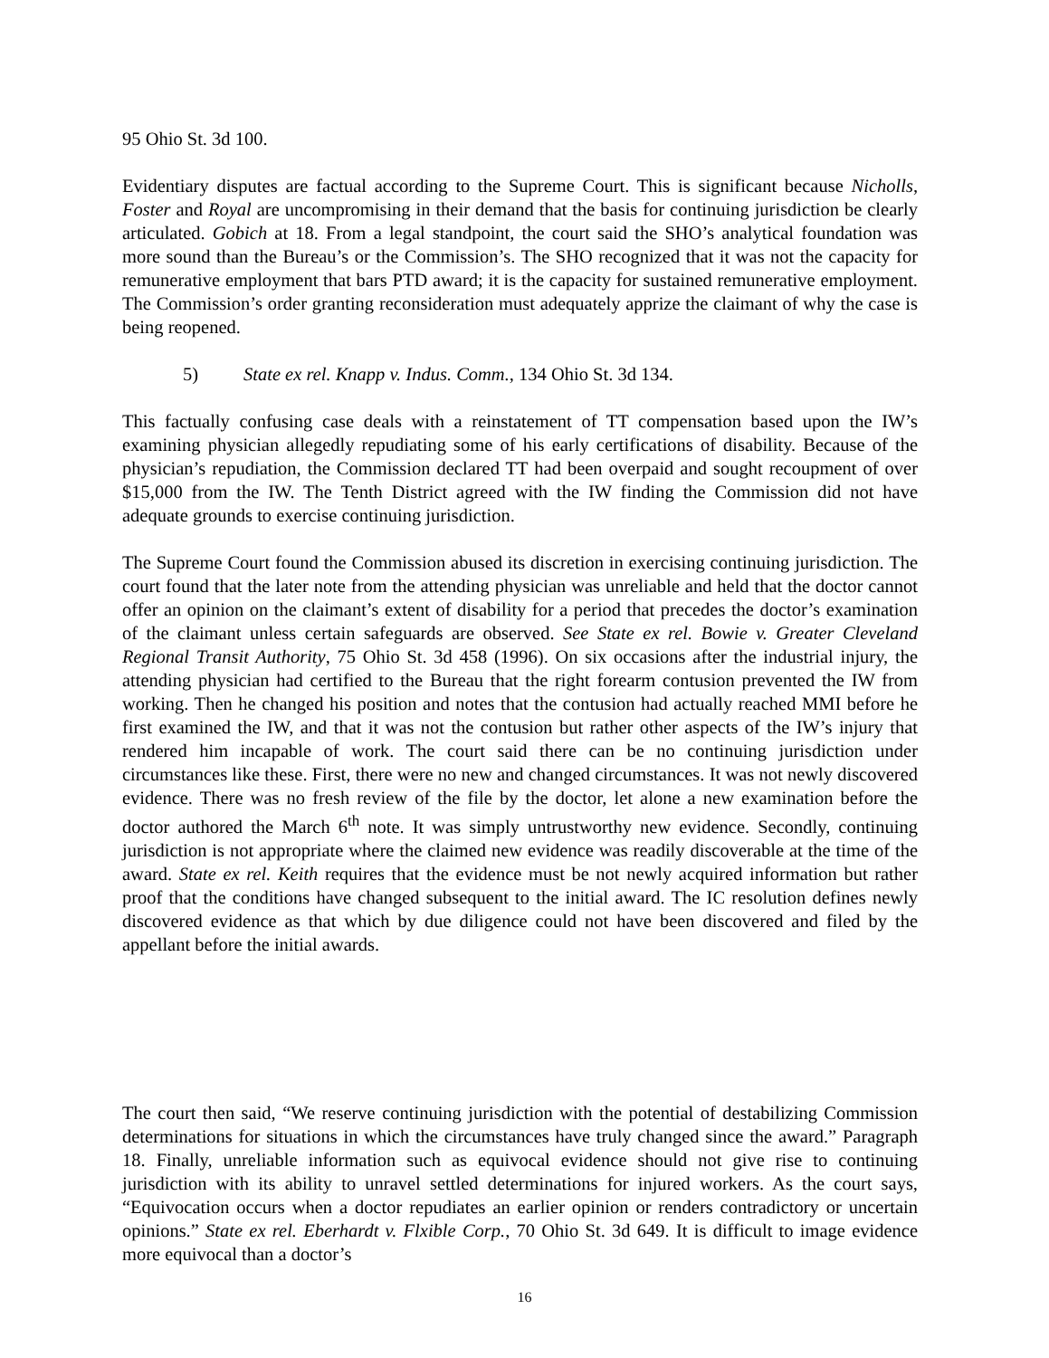95 Ohio St. 3d 100.
Evidentiary disputes are factual according to the Supreme Court. This is significant because Nicholls, Foster and Royal are uncompromising in their demand that the basis for continuing jurisdiction be clearly articulated. Gobich at 18. From a legal standpoint, the court said the SHO’s analytical foundation was more sound than the Bureau’s or the Commission’s. The SHO recognized that it was not the capacity for remunerative employment that bars PTD award; it is the capacity for sustained remunerative employment. The Commission’s order granting reconsideration must adequately apprize the claimant of why the case is being reopened.
5) State ex rel. Knapp v. Indus. Comm., 134 Ohio St. 3d 134.
This factually confusing case deals with a reinstatement of TT compensation based upon the IW’s examining physician allegedly repudiating some of his early certifications of disability. Because of the physician’s repudiation, the Commission declared TT had been overpaid and sought recoupment of over $15,000 from the IW. The Tenth District agreed with the IW finding the Commission did not have adequate grounds to exercise continuing jurisdiction.
The Supreme Court found the Commission abused its discretion in exercising continuing jurisdiction. The court found that the later note from the attending physician was unreliable and held that the doctor cannot offer an opinion on the claimant’s extent of disability for a period that precedes the doctor’s examination of the claimant unless certain safeguards are observed. See State ex rel. Bowie v. Greater Cleveland Regional Transit Authority, 75 Ohio St. 3d 458 (1996). On six occasions after the industrial injury, the attending physician had certified to the Bureau that the right forearm contusion prevented the IW from working. Then he changed his position and notes that the contusion had actually reached MMI before he first examined the IW, and that it was not the contusion but rather other aspects of the IW’s injury that rendered him incapable of work. The court said there can be no continuing jurisdiction under circumstances like these. First, there were no new and changed circumstances. It was not newly discovered evidence. There was no fresh review of the file by the doctor, let alone a new examination before the doctor authored the March 6<sup>th</sup> note. It was simply untrustworthy new evidence. Secondly, continuing jurisdiction is not appropriate where the claimed new evidence was readily discoverable at the time of the award. State ex rel. Keith requires that the evidence must be not newly acquired information but rather proof that the conditions have changed subsequent to the initial award. The IC resolution defines newly discovered evidence as that which by due diligence could not have been discovered and filed by the appellant before the initial awards.
The court then said, “We reserve continuing jurisdiction with the potential of destabilizing Commission determinations for situations in which the circumstances have truly changed since the award.” Paragraph 18. Finally, unreliable information such as equivocal evidence should not give rise to continuing jurisdiction with its ability to unravel settled determinations for injured workers. As the court says, “Equivocation occurs when a doctor repudiates an earlier opinion or renders contradictory or uncertain opinions.” State ex rel. Eberhardt v. Flxible Corp., 70 Ohio St. 3d 649. It is difficult to image evidence more equivocal than a doctor’s
16